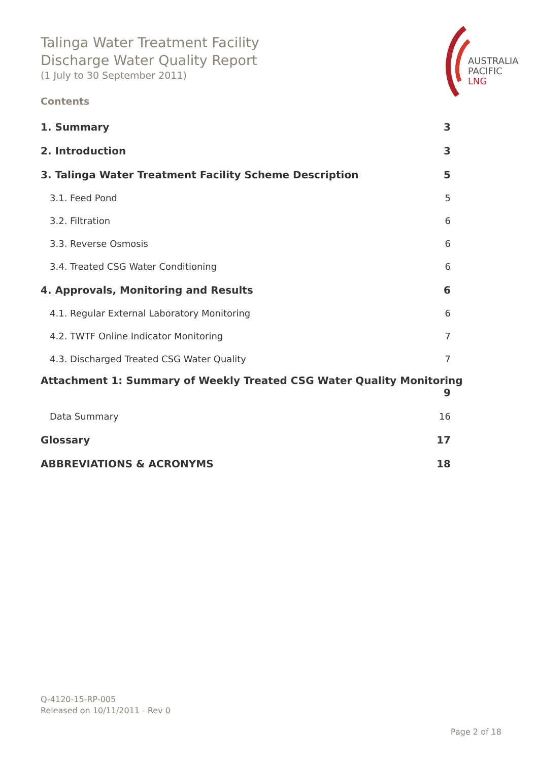Talinga Water Treatment Facility
Discharge Water Quality Report
(1 July to 30 September 2011)
AUSTRALIA
PACIFIC
LNG
Contents
1. Summary 3
2. Introduction 3
3. Talinga Water Treatment Facility Scheme Description 5
3.1. Feed Pond 5
3.2. Filtration 6
3.3. Reverse Osmosis 6
3.4. Treated CSG Water Conditioning 6
4. Approvals, Monitoring and Results 6
4.1. Regular External Laboratory Monitoring 6
4.2. TWTF Online Indicator Monitoring 7
4.3. Discharged Treated CSG Water Quality 7
Attachment 1: Summary of Weekly Treated CSG Water Quality Monitoring
9
Data Summary 16
Glossary 17
ABBREVIATIONS & ACRONYMS 18
Q-4120-15-RP-005
Released on 10/11/2011 - Rev 0
Page 2 of 18